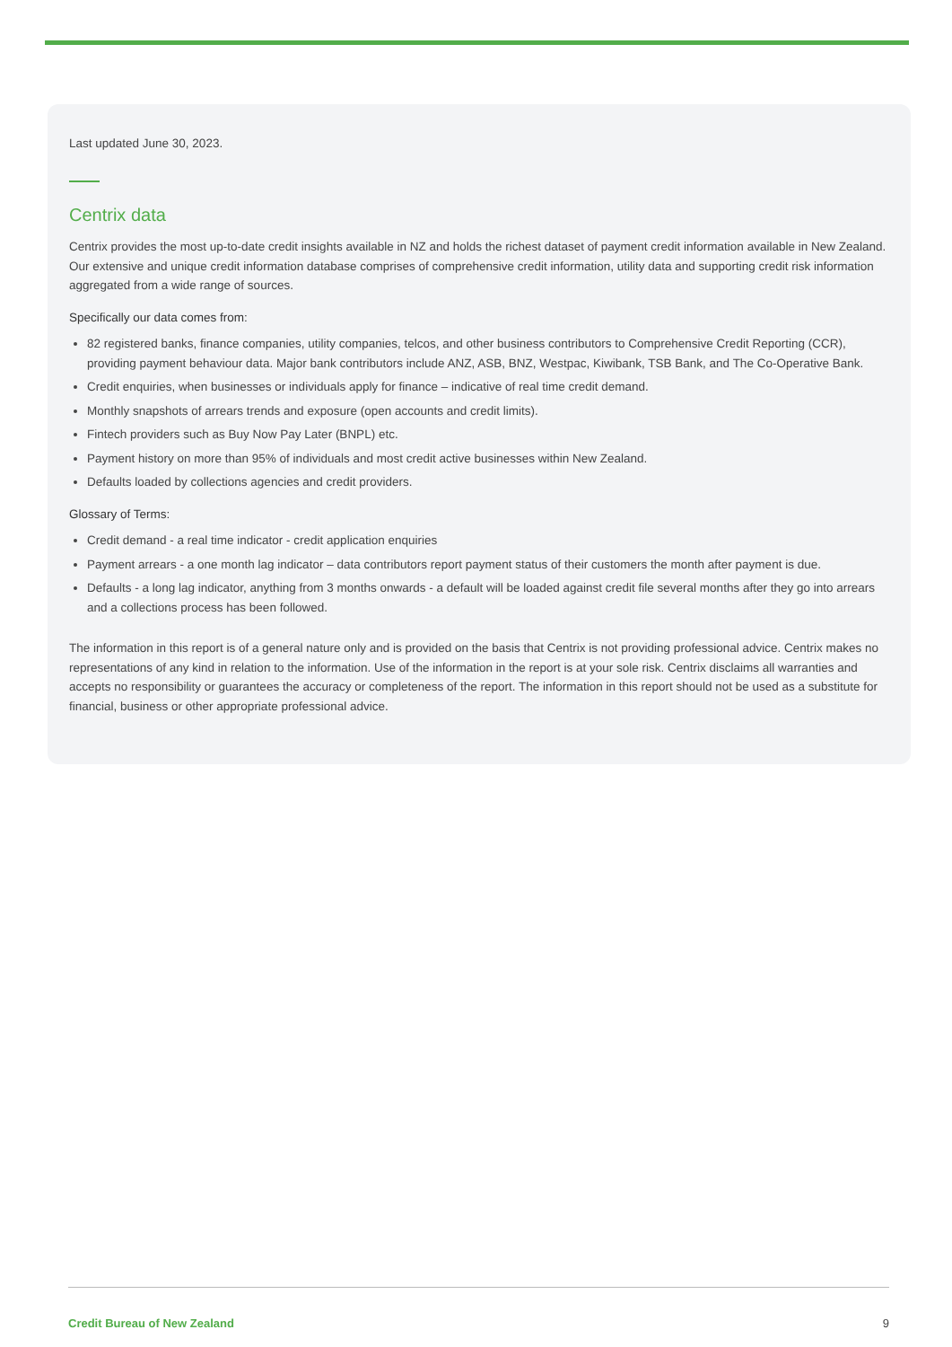Last updated June 30, 2023.
Centrix data
Centrix provides the most up-to-date credit insights available in NZ and holds the richest dataset of payment credit information available in New Zealand. Our extensive and unique credit information database comprises of comprehensive credit information, utility data and supporting credit risk information aggregated from a wide range of sources.
Specifically our data comes from:
82 registered banks, finance companies, utility companies, telcos, and other business contributors to Comprehensive Credit Reporting (CCR), providing payment behaviour data. Major bank contributors include ANZ, ASB, BNZ, Westpac, Kiwibank, TSB Bank, and The Co-Operative Bank.
Credit enquiries, when businesses or individuals apply for finance – indicative of real time credit demand.
Monthly snapshots of arrears trends and exposure (open accounts and credit limits).
Fintech providers such as Buy Now Pay Later (BNPL) etc.
Payment history on more than 95% of individuals and most credit active businesses within New Zealand.
Defaults loaded by collections agencies and credit providers.
Glossary of Terms:
Credit demand - a real time indicator - credit application enquiries
Payment arrears - a one month lag indicator – data contributors report payment status of their customers the month after payment is due.
Defaults - a long lag indicator, anything from 3 months onwards - a default will be loaded against credit file several months after they go into arrears and a collections process has been followed.
The information in this report is of a general nature only and is provided on the basis that Centrix is not providing professional advice. Centrix makes no representations of any kind in relation to the information. Use of the information in the report is at your sole risk. Centrix disclaims all warranties and accepts no responsibility or guarantees the accuracy or completeness of the report. The information in this report should not be used as a substitute for financial, business or other appropriate professional advice.
Credit Bureau of New Zealand 9